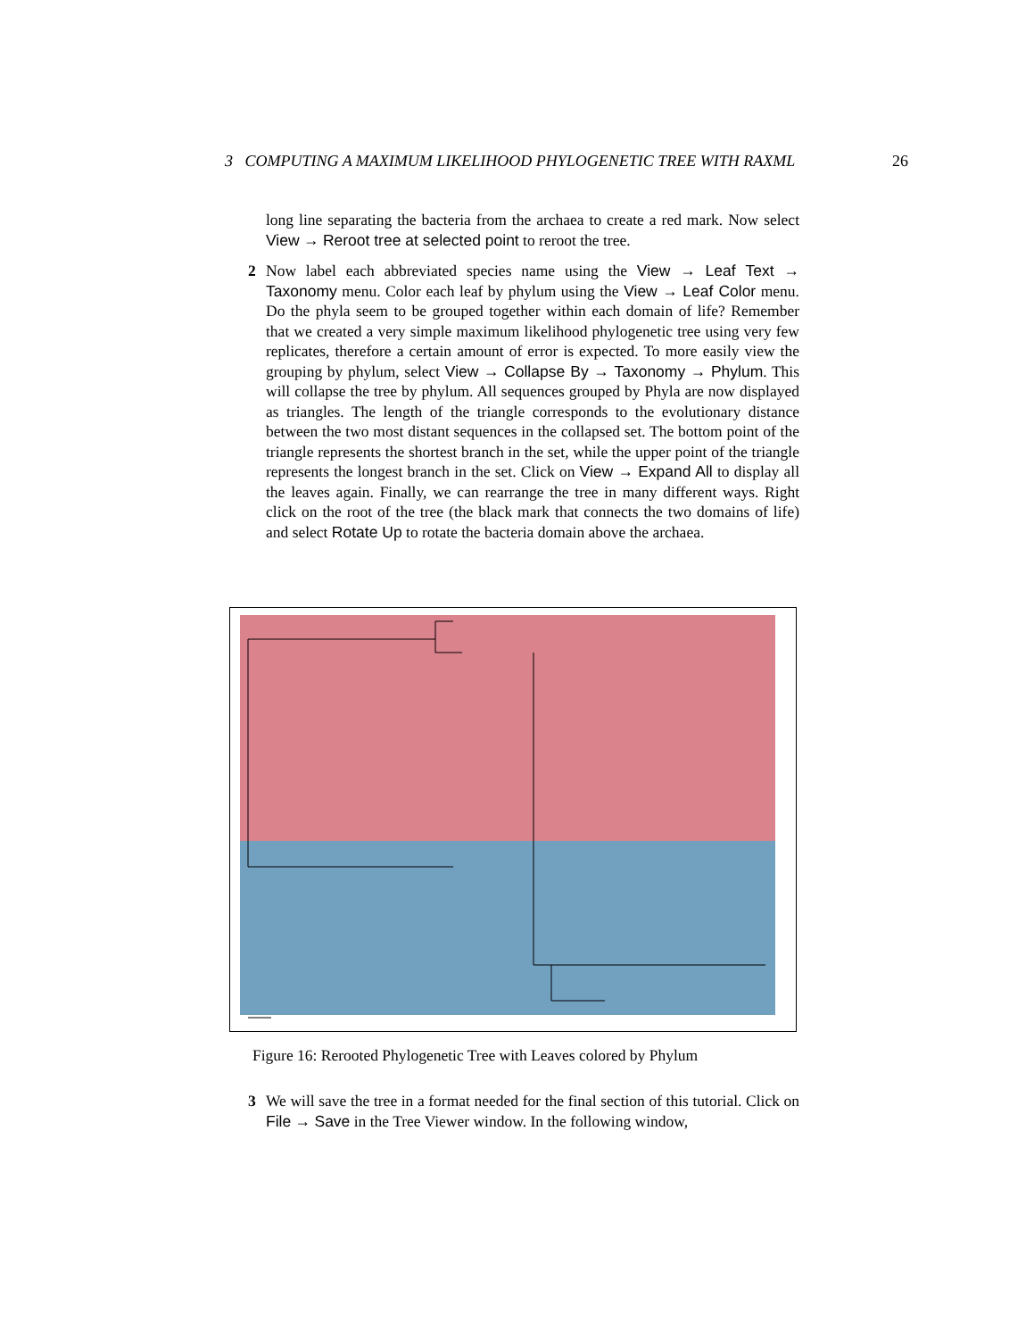3 COMPUTING A MAXIMUM LIKELIHOOD PHYLOGENETIC TREE WITH RAXML 26
long line separating the bacteria from the archaea to create a red mark. Now select View → Reroot tree at selected point to reroot the tree.
2
Now label each abbreviated species name using the View → Leaf Text → Taxonomy menu. Color each leaf by phylum using the View → Leaf Color menu. Do the phyla seem to be grouped together within each domain of life? Remember that we created a very simple maximum likelihood phylogenetic tree using very few replicates, therefore a certain amount of error is expected. To more easily view the grouping by phylum, select View → Collapse By → Taxonomy → Phylum. This will collapse the tree by phylum. All sequences grouped by Phyla are now displayed as triangles. The length of the triangle corresponds to the evolutionary distance between the two most distant sequences in the collapsed set. The bottom point of the triangle represents the shortest branch in the set, while the upper point of the triangle represents the longest branch in the set. Click on View → Expand All to display all the leaves again. Finally, we can rearrange the tree in many different ways. Right click on the root of the tree (the black mark that connects the two domains of life) and select Rotate Up to rotate the bacteria domain above the archaea.
Figure 16: Rerooted Phylogenetic Tree with Leaves colored by Phylum
3
We will save the tree in a format needed for the final section of this tutorial. Click on File → Save in the Tree Viewer window. In the following window,